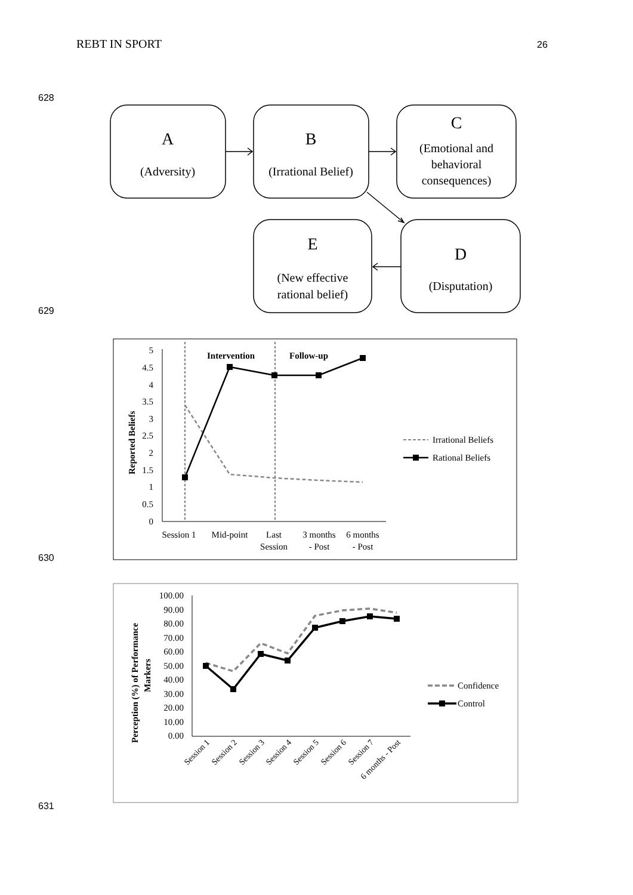REBT IN SPORT 26
628
A
(Adversity)
B
(Irrational Belief)
C
(Emotional and
behavioral
consequences)
E
(New effective
rational belief)
D
(Disputation)
629
5
4.5
4
3.5
3
2.5
2
1.5
1
0.5
0
Intervention
Follow-up
Reported Beliefs
Session 1
Mid-point
Last
Session
3 months
- Post
6 months
- Post
Irrational Beliefs
Rational Beliefs
630
100.00
90.00
80.00
70.00
60.00
50.00
40.00
30.00
20.00
10.00
0.00
Perception (%) of Performance
Markers
Session 1
Session 2
Session 3
Session 4
Session 5
Session 6
Session 7
6 months - Post
Confidence
Control
631